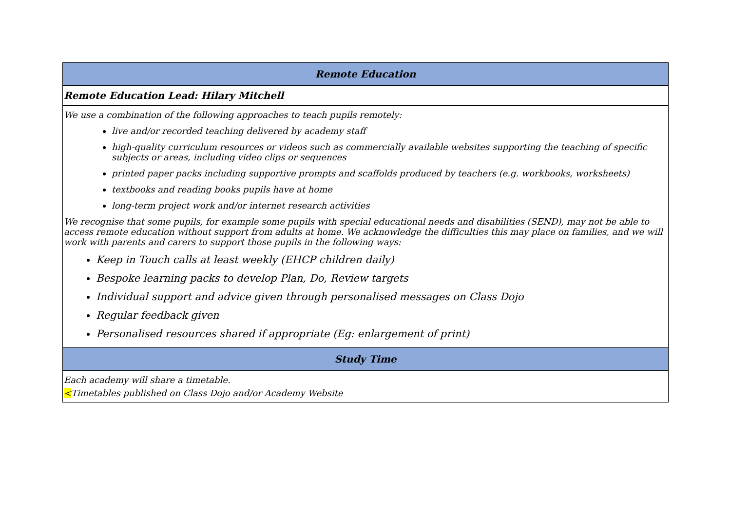| Remote Education |
| --- |
| Remote Education Lead: Hilary Mitchell |
| We use a combination of the following approaches to teach pupils remotely: live and/or recorded teaching delivered by academy staff high-quality curriculum resources or videos such as commercially available websites supporting the teaching of specific subjects or areas, including video clips or sequences printed paper packs including supportive prompts and scaffolds produced by teachers (e.g. workbooks, worksheets) textbooks and reading books pupils have at home long-term project work and/or internet research activities We recognise that some pupils, for example some pupils with special educational needs and disabilities (SEND), may not be able to access remote education without support from adults at home. We acknowledge the difficulties this may place on families, and we will work with parents and carers to support those pupils in the following ways: Keep in Touch calls at least weekly (EHCP children daily) Bespoke learning packs to develop Plan, Do, Review targets Individual support and advice given through personalised messages on Class Dojo Regular feedback given Personalised resources shared if appropriate (Eg: enlargement of print) |
| Study Time |
| Each academy will share a timetable. < Timetables published on Class Dojo and/or Academy Website |